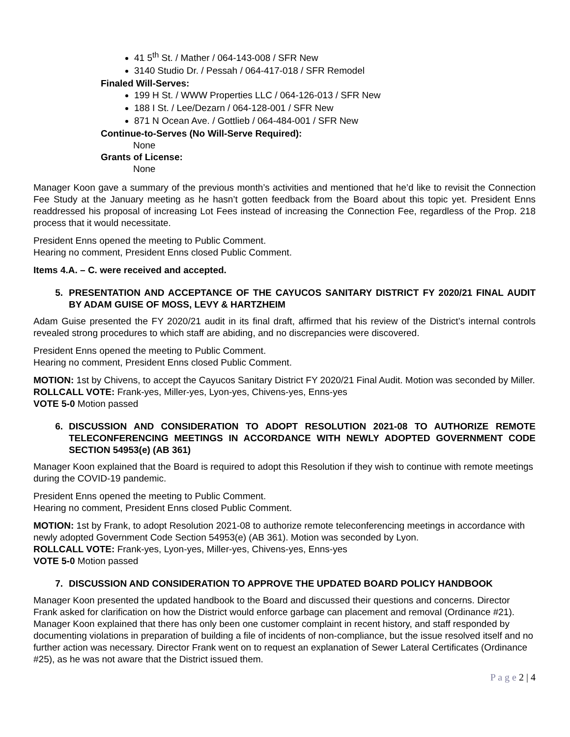41 5<sup>th</sup> St. / Mather / 064-143-008 / SFR New
3140 Studio Dr. / Pessah / 064-417-018 / SFR Remodel
Finaled Will-Serves:
199 H St. / WWW Properties LLC / 064-126-013 / SFR New
188 I St. / Lee/Dezarn / 064-128-001 / SFR New
871 N Ocean Ave. / Gottlieb / 064-484-001 / SFR New
Continue-to-Serves (No Will-Serve Required):
None
Grants of License:
None
Manager Koon gave a summary of the previous month’s activities and mentioned that he’d like to revisit the Connection Fee Study at the January meeting as he hasn’t gotten feedback from the Board about this topic yet. President Enns readdressed his proposal of increasing Lot Fees instead of increasing the Connection Fee, regardless of the Prop. 218 process that it would necessitate.
President Enns opened the meeting to Public Comment.
Hearing no comment, President Enns closed Public Comment.
Items 4.A. – C. were received and accepted.
5. PRESENTATION AND ACCEPTANCE OF THE CAYUCOS SANITARY DISTRICT FY 2020/21 FINAL AUDIT BY ADAM GUISE OF MOSS, LEVY & HARTZHEIM
Adam Guise presented the FY 2020/21 audit in its final draft, affirmed that his review of the District’s internal controls revealed strong procedures to which staff are abiding, and no discrepancies were discovered.
President Enns opened the meeting to Public Comment.
Hearing no comment, President Enns closed Public Comment.
MOTION: 1st by Chivens, to accept the Cayucos Sanitary District FY 2020/21 Final Audit. Motion was seconded by Miller.
ROLLCALL VOTE: Frank-yes, Miller-yes, Lyon-yes, Chivens-yes, Enns-yes
VOTE 5-0 Motion passed
6. DISCUSSION AND CONSIDERATION TO ADOPT RESOLUTION 2021-08 TO AUTHORIZE REMOTE TELECONFERENCING MEETINGS IN ACCORDANCE WITH NEWLY ADOPTED GOVERNMENT CODE SECTION 54953(e) (AB 361)
Manager Koon explained that the Board is required to adopt this Resolution if they wish to continue with remote meetings during the COVID-19 pandemic.
President Enns opened the meeting to Public Comment.
Hearing no comment, President Enns closed Public Comment.
MOTION: 1st by Frank, to adopt Resolution 2021-08 to authorize remote teleconferencing meetings in accordance with newly adopted Government Code Section 54953(e) (AB 361). Motion was seconded by Lyon.
ROLLCALL VOTE: Frank-yes, Lyon-yes, Miller-yes, Chivens-yes, Enns-yes
VOTE 5-0 Motion passed
7. DISCUSSION AND CONSIDERATION TO APPROVE THE UPDATED BOARD POLICY HANDBOOK
Manager Koon presented the updated handbook to the Board and discussed their questions and concerns. Director Frank asked for clarification on how the District would enforce garbage can placement and removal (Ordinance #21). Manager Koon explained that there has only been one customer complaint in recent history, and staff responded by documenting violations in preparation of building a file of incidents of non-compliance, but the issue resolved itself and no further action was necessary. Director Frank went on to request an explanation of Sewer Lateral Certificates (Ordinance #25), as he was not aware that the District issued them.
P a g e 2 | 4